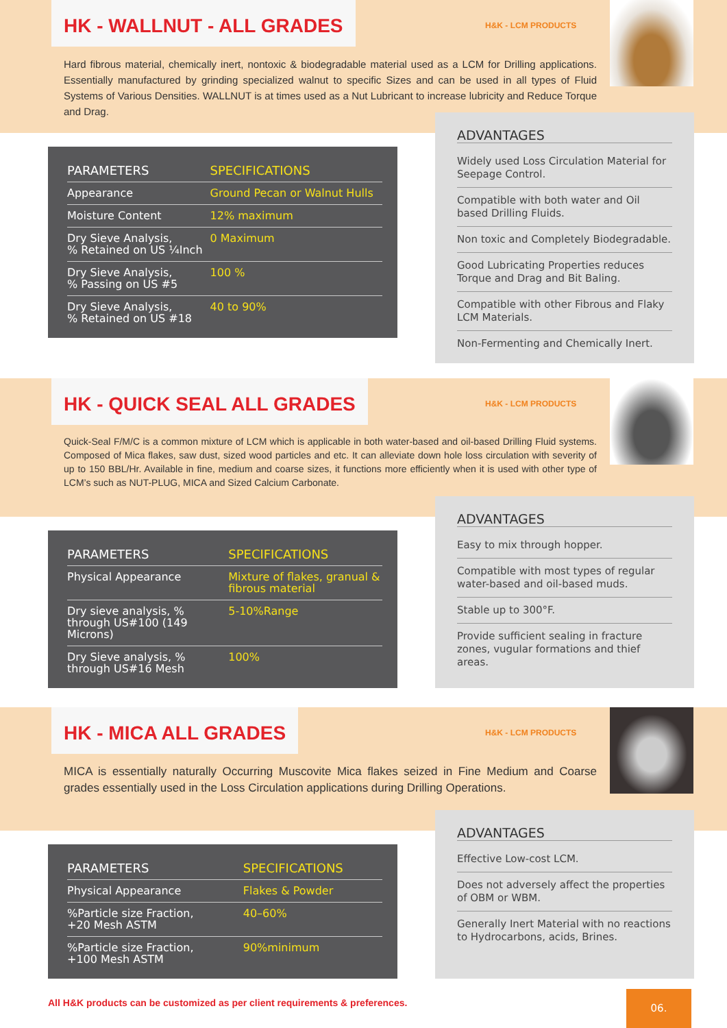HK - WALLNUT - ALL GRADES
H&K - LCM PRODUCTS
Hard fibrous material, chemically inert, nontoxic & biodegradable material used as a LCM for Drilling applications. Essentially manufactured by grinding specialized walnut to specific Sizes and can be used in all types of Fluid Systems of Various Densities. WALLNUT is at times used as a Nut Lubricant to increase lubricity and Reduce Torque and Drag.
| PARAMETERS | SPECIFICATIONS |
| --- | --- |
| Appearance | Ground Pecan or Walnut Hulls |
| Moisture Content | 12% maximum |
| Dry Sieve Analysis, % Retained on US ¼Inch | 0 Maximum |
| Dry Sieve Analysis, % Passing on US #5 | 100 % |
| Dry Sieve Analysis, % Retained on US #18 | 40 to 90% |
ADVANTAGES
Widely used Loss Circulation Material for Seepage Control.
Compatible with both water and Oil based Drilling Fluids.
Non toxic and Completely Biodegradable.
Good Lubricating Properties reduces Torque and Drag and Bit Baling.
Compatible with other Fibrous and Flaky LCM Materials.
Non-Fermenting and Chemically Inert.
HK - QUICK SEAL ALL GRADES
H&K - LCM PRODUCTS
Quick-Seal F/M/C is a common mixture of LCM which is applicable in both water-based and oil-based Drilling Fluid systems. Composed of Mica flakes, saw dust, sized wood particles and etc. It can alleviate down hole loss circulation with severity of up to 150 BBL/Hr. Available in fine, medium and coarse sizes, it functions more efficiently when it is used with other type of LCM’s such as NUT-PLUG, MICA and Sized Calcium Carbonate.
| PARAMETERS | SPECIFICATIONS |
| --- | --- |
| Physical Appearance | Mixture of flakes, granual & fibrous material |
| Dry sieve analysis, % through US#100 (149 Microns) | 5-10%Range |
| Dry Sieve analysis, % through US#16 Mesh | 100% |
ADVANTAGES
Easy to mix through hopper.
Compatible with most types of regular water-based and oil-based muds.
Stable up to 300°F.
Provide sufficient sealing in fracture zones, vugular formations and thief areas.
HK - MICA ALL GRADES
H&K - LCM PRODUCTS
MICA is essentially naturally Occurring Muscovite Mica flakes seized in Fine Medium and Coarse grades essentially used in the Loss Circulation applications during Drilling Operations.
| PARAMETERS | SPECIFICATIONS |
| --- | --- |
| Physical Appearance | Flakes & Powder |
| %Particle size Fraction, +20 Mesh ASTM | 40–60% |
| %Particle size Fraction, +100 Mesh ASTM | 90%minimum |
ADVANTAGES
Effective Low-cost LCM.
Does not adversely affect the properties of OBM or WBM.
Generally Inert Material with no reactions to Hydrocarbons, acids, Brines.
All H&K products can be customized as per client requirements & preferences.
06.